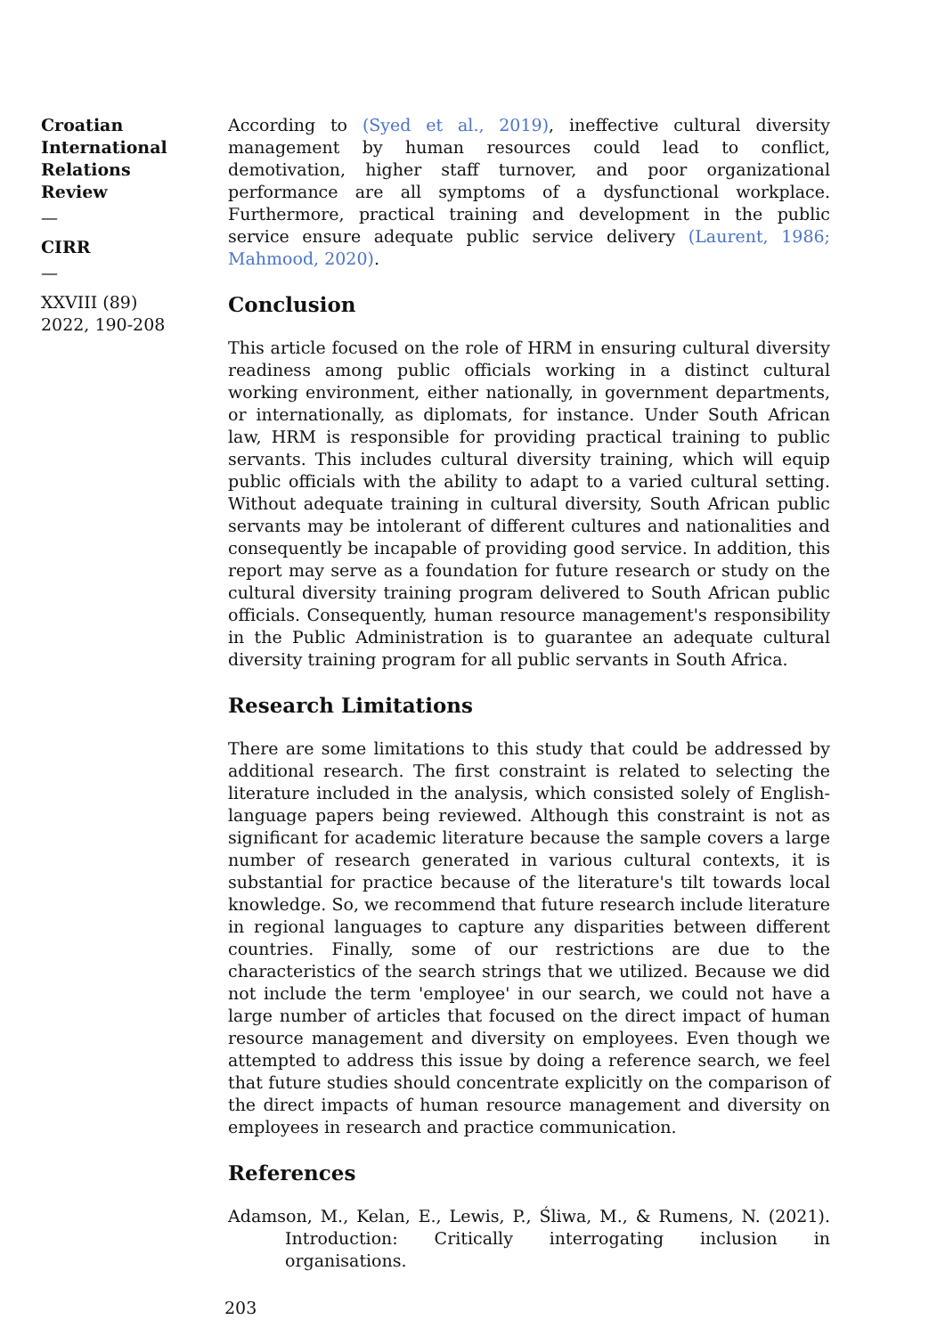Croatian International Relations Review
—
CIRR
—
XXVIII (89) 2022, 190-208
According to (Syed et al., 2019), ineffective cultural diversity management by human resources could lead to conflict, demotivation, higher staff turnover, and poor organizational performance are all symptoms of a dysfunctional workplace. Furthermore, practical training and development in the public service ensure adequate public service delivery (Laurent, 1986; Mahmood, 2020).
Conclusion
This article focused on the role of HRM in ensuring cultural diversity readiness among public officials working in a distinct cultural working environment, either nationally, in government departments, or internationally, as diplomats, for instance. Under South African law, HRM is responsible for providing practical training to public servants. This includes cultural diversity training, which will equip public officials with the ability to adapt to a varied cultural setting. Without adequate training in cultural diversity, South African public servants may be intolerant of different cultures and nationalities and consequently be incapable of providing good service. In addition, this report may serve as a foundation for future research or study on the cultural diversity training program delivered to South African public officials. Consequently, human resource management's responsibility in the Public Administration is to guarantee an adequate cultural diversity training program for all public servants in South Africa.
Research Limitations
There are some limitations to this study that could be addressed by additional research. The first constraint is related to selecting the literature included in the analysis, which consisted solely of English-language papers being reviewed. Although this constraint is not as significant for academic literature because the sample covers a large number of research generated in various cultural contexts, it is substantial for practice because of the literature's tilt towards local knowledge. So, we recommend that future research include literature in regional languages to capture any disparities between different countries. Finally, some of our restrictions are due to the characteristics of the search strings that we utilized. Because we did not include the term 'employee' in our search, we could not have a large number of articles that focused on the direct impact of human resource management and diversity on employees. Even though we attempted to address this issue by doing a reference search, we feel that future studies should concentrate explicitly on the comparison of the direct impacts of human resource management and diversity on employees in research and practice communication.
References
Adamson, M., Kelan, E., Lewis, P., Śliwa, M., & Rumens, N. (2021). Introduction: Critically interrogating inclusion in organisations.
203